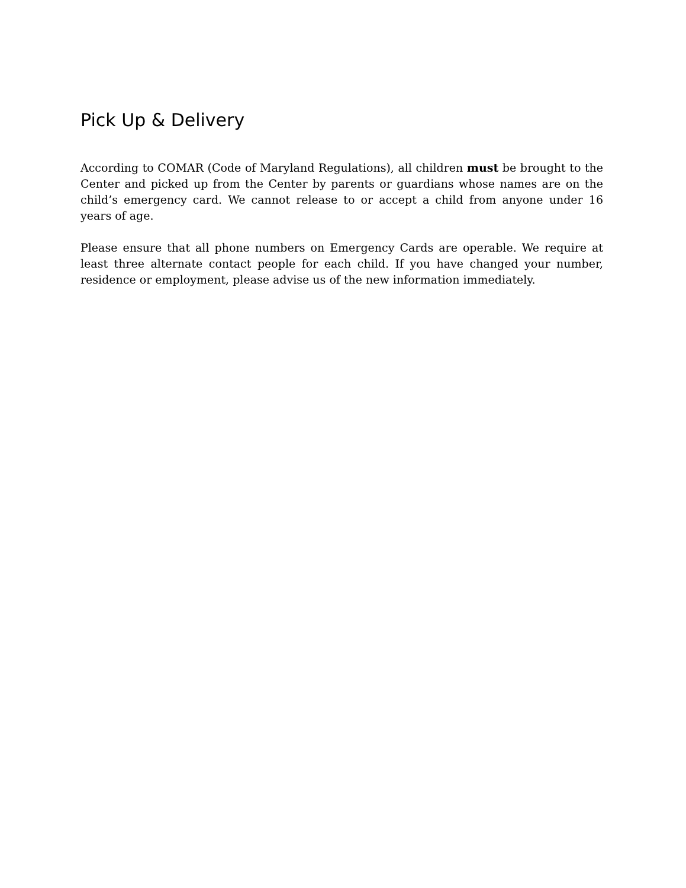Pick Up & Delivery
According to COMAR (Code of Maryland Regulations), all children must be brought to the Center and picked up from the Center by parents or guardians whose names are on the child’s emergency card. We cannot release to or accept a child from anyone under 16 years of age.
Please ensure that all phone numbers on Emergency Cards are operable. We require at least three alternate contact people for each child. If you have changed your number, residence or employment, please advise us of the new information immediately.